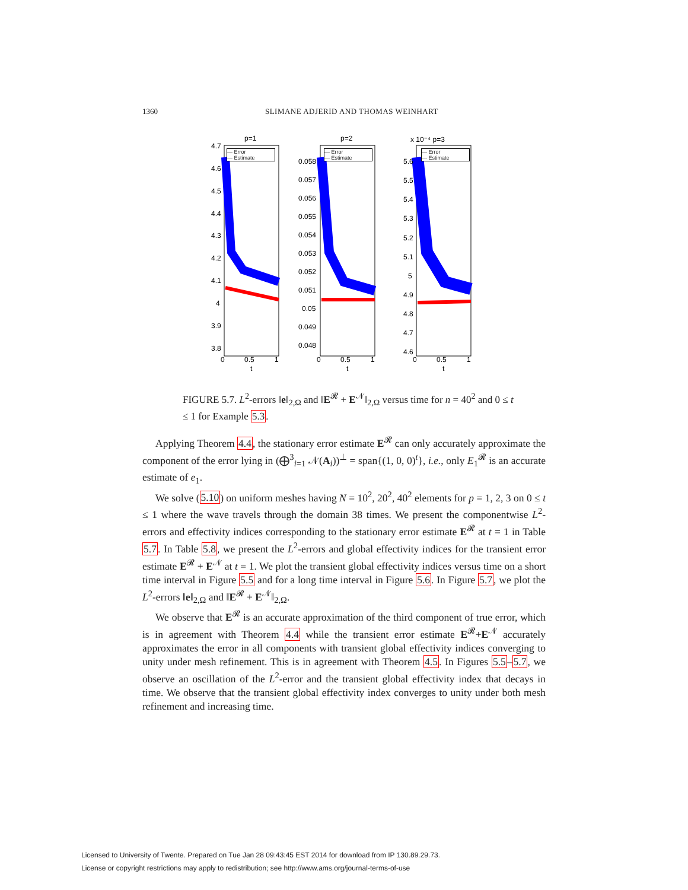1360 SLIMANE ADJERID AND THOMAS WEINHART
p=1
p=2
x 10⁻⁴ p=3
4.7
4.6
4.5
4.4
4.3
4.2
4.1
4
3.9
3.8
0.058
0.057
0.056
0.055
0.054
0.053
0.052
0.051
0.05
0.049
0.048
5.6
5.5
5.4
5.3
5.2
5.1
5
4.9
4.8
4.7
4.6
0
0.5
1
t
0
0.5
1
t
0
0.5
1
t
— Error
— Estimate
— Error
— Estimate
— Error
— Estimate
FIGURE 5.7. L<sup>2</sup>-errors ‖e‖<sub>2,Ω</sub> and ‖E<sup>𝓡</sup> + E<sup>𝒩</sup>‖<sub>2,Ω</sub> versus time for n = 40<sup>2</sup> and 0 ≤ t ≤ 1 for Example 5.3.
Applying Theorem 4.4, the stationary error estimate E<sup>𝓡</sup> can only accurately approximate the component of the error lying in (⨁<sup>3</sup><sub>i=1</sub> 𝒩(A<sub>i</sub>))<sup>⊥</sup> = span{(1, 0, 0)<sup>t</sup>}, i.e., only E<sub>1</sub><sup>𝓡</sup> is an accurate estimate of e<sub>1</sub>.
We solve (5.10) on uniform meshes having N = 10<sup>2</sup>, 20<sup>2</sup>, 40<sup>2</sup> elements for p = 1, 2, 3 on 0 ≤ t ≤ 1 where the wave travels through the domain 38 times. We present the componentwise L<sup>2</sup>-errors and effectivity indices corresponding to the stationary error estimate E<sup>𝓡</sup> at t = 1 in Table 5.7. In Table 5.8, we present the L<sup>2</sup>-errors and global effectivity indices for the transient error estimate E<sup>𝓡</sup> + E<sup>𝒩</sup> at t = 1. We plot the transient global effectivity indices versus time on a short time interval in Figure 5.5 and for a long time interval in Figure 5.6. In Figure 5.7, we plot the L<sup>2</sup>-errors ‖e‖<sub>2,Ω</sub> and ‖E<sup>𝓡</sup> + E<sup>𝒩</sup>‖<sub>2,Ω</sub>.
We observe that E<sup>𝓡</sup> is an accurate approximation of the third component of true error, which is in agreement with Theorem 4.4 while the transient error estimate E<sup>𝓡</sup>+E<sup>𝒩</sup> accurately approximates the error in all components with transient global effectivity indices converging to unity under mesh refinement. This is in agreement with Theorem 4.5. In Figures 5.5–5.7, we observe an oscillation of the L<sup>2</sup>-error and the transient global effectivity index that decays in time. We observe that the transient global effectivity index converges to unity under both mesh refinement and increasing time.
Licensed to University of Twente. Prepared on Tue Jan 28 09:43:45 EST 2014 for download from IP 130.89.29.73.
License or copyright restrictions may apply to redistribution; see http://www.ams.org/journal-terms-of-use